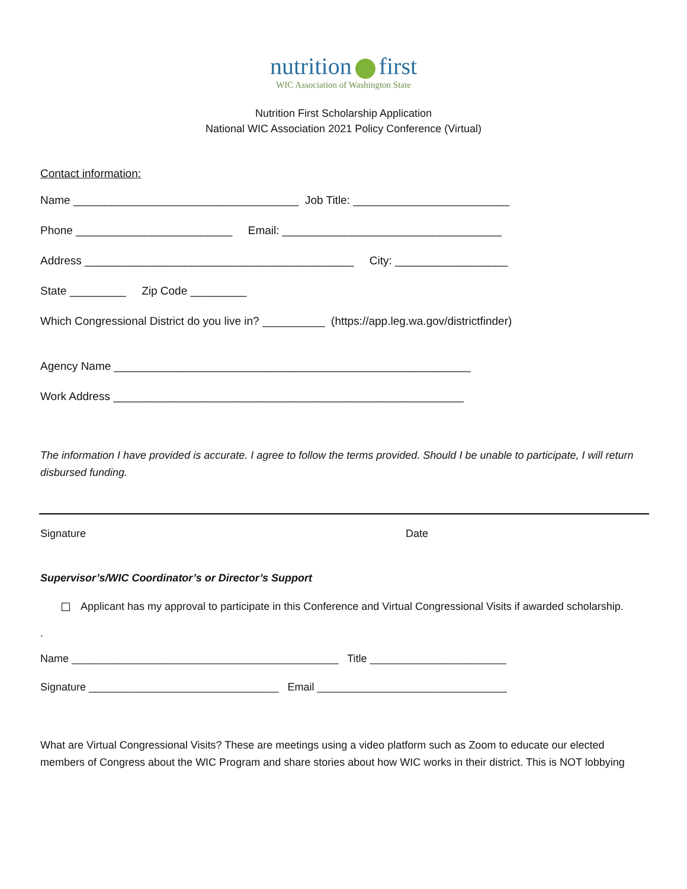nutrition first
WIC Association of Washington State
Nutrition First Scholarship Application
National WIC Association 2021 Policy Conference (Virtual)
Contact information:
Name ____________________________________ Job Title: _________________________
Phone _________________________ Email: ___________________________________
Address ___________________________________________ City: __________________
State _________ Zip Code _________
Which Congressional District do you live in? __________ (https://app.leg.wa.gov/districtfinder)
Agency Name _________________________________________________________
Work Address ________________________________________________________
The information I have provided is accurate. I agree to follow the terms provided. Should I be unable to participate, I will return disbursed funding.
Signature Date
Supervisor’s/WIC Coordinator’s or Director’s Support
Applicant has my approval to participate in this Conference and Virtual Congressional Visits if awarded scholarship.
.
Name _____________________________________________ Title _______________________
Signature ________________________________ Email ________________________________
What are Virtual Congressional Visits? These are meetings using a video platform such as Zoom to educate our elected members of Congress about the WIC Program and share stories about how WIC works in their district. This is NOT lobbying